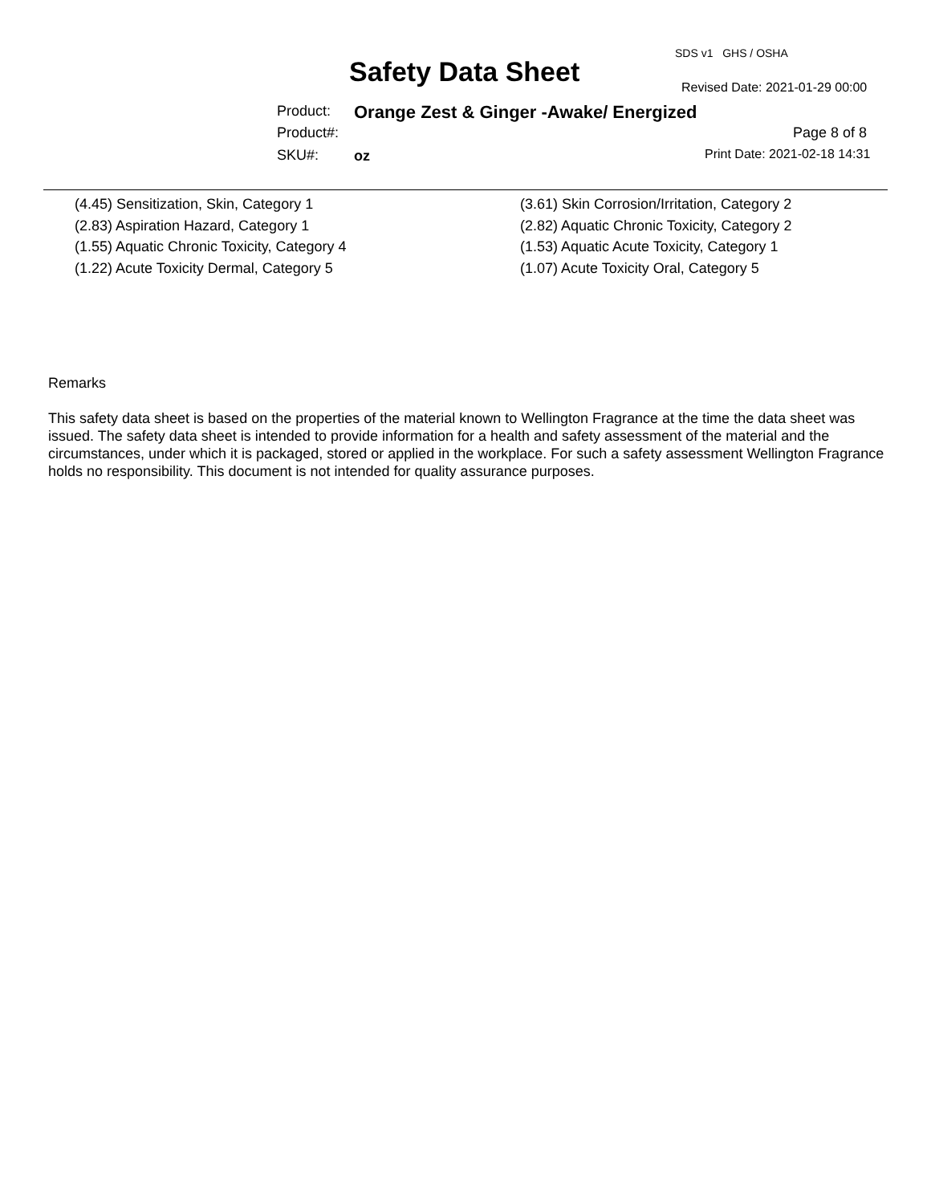SDS v1 GHS / OSHA
Safety Data Sheet Revised Date: 2021-01-29 00:00
Product:
Orange Zest & Ginger -Awake/ Energized
Product#: Page 8 of 8
SKU#: oz Print Date: 2021-02-18 14:31
(4.45) Sensitization, Skin, Category 1
(3.61) Skin Corrosion/Irritation, Category 2
(2.83) Aspiration Hazard, Category 1
(2.82) Aquatic Chronic Toxicity, Category 2
(1.55) Aquatic Chronic Toxicity, Category 4
(1.53) Aquatic Acute Toxicity, Category 1
(1.22) Acute Toxicity Dermal, Category 5
(1.07) Acute Toxicity Oral, Category 5
Remarks
This safety data sheet is based on the properties of the material known to Wellington Fragrance at the time the data sheet was issued. The safety data sheet is intended to provide information for a health and safety assessment of the material and the circumstances, under which it is packaged, stored or applied in the workplace. For such a safety assessment Wellington Fragrance holds no responsibility. This document is not intended for quality assurance purposes.